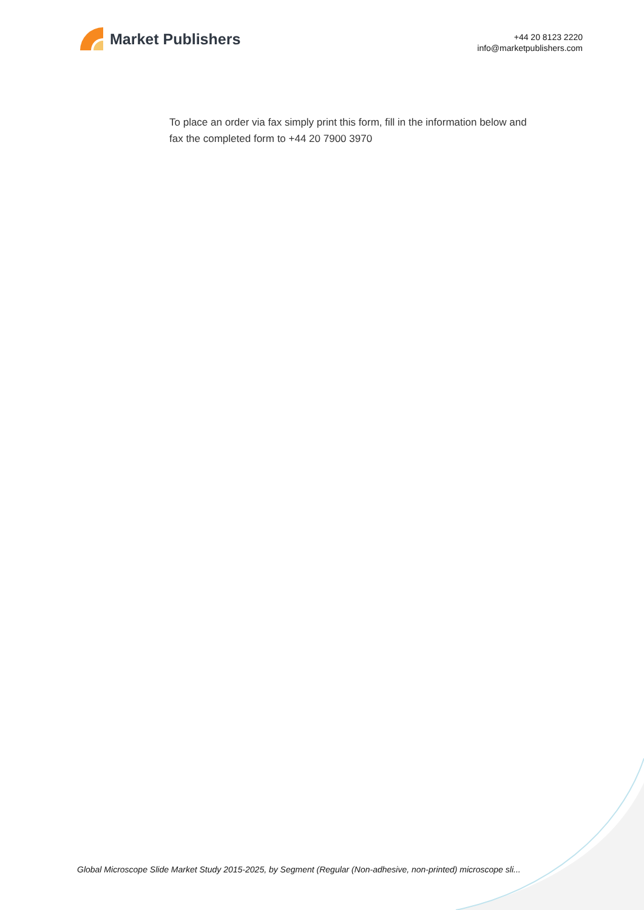Market Publishers
+44 20 8123 2220
info@marketpublishers.com
To place an order via fax simply print this form, fill in the information below and fax the completed form to +44 20 7900 3970
Global Microscope Slide Market Study 2015-2025, by Segment (Regular (Non-adhesive, non-printed) microscope sli...